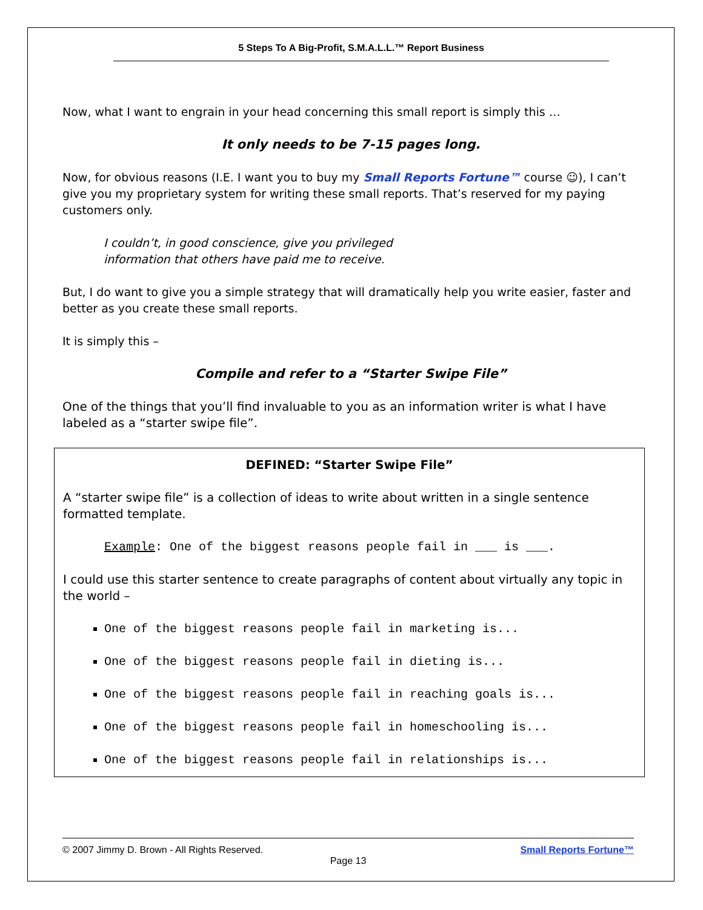5 Steps To A Big-Profit, S.M.A.L.L.™ Report Business
Now, what I want to engrain in your head concerning this small report is simply this …
It only needs to be 7-15 pages long.
Now, for obvious reasons (I.E. I want you to buy my Small Reports Fortune™ course ☺), I can’t give you my proprietary system for writing these small reports. That’s reserved for my paying customers only.
I couldn’t, in good conscience, give you privileged
information that others have paid me to receive.
But, I do want to give you a simple strategy that will dramatically help you write easier, faster and better as you create these small reports.
It is simply this –
Compile and refer to a “Starter Swipe File”
One of the things that you’ll find invaluable to you as an information writer is what I have labeled as a “starter swipe file”.
DEFINED: “Starter Swipe File”
A “starter swipe file” is a collection of ideas to write about written in a single sentence formatted template.
Example: One of the biggest reasons people fail in ___ is ___.
I could use this starter sentence to create paragraphs of content about virtually any topic in the world –
One of the biggest reasons people fail in marketing is...
One of the biggest reasons people fail in dieting is...
One of the biggest reasons people fail in reaching goals is...
One of the biggest reasons people fail in homeschooling is...
One of the biggest reasons people fail in relationships is...
© 2007 Jimmy D. Brown - All Rights Reserved. Small Reports Fortune™
Page 13